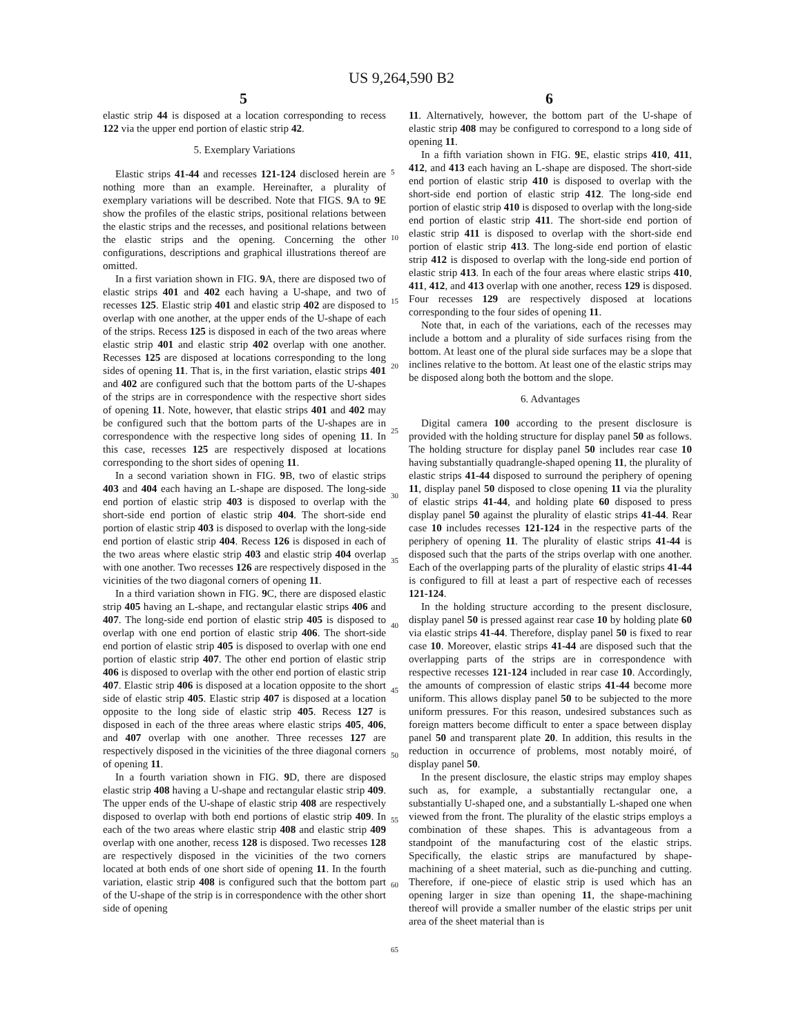US 9,264,590 B2
5 6
elastic strip 44 is disposed at a location corresponding to recess 122 via the upper end portion of elastic strip 42.
5. Exemplary Variations
Elastic strips 41-44 and recesses 121-124 disclosed herein are nothing more than an example. Hereinafter, a plurality of exemplary variations will be described. Note that FIGS. 9 A to 9 E show the profiles of the elastic strips, positional relations between the elastic strips and the recesses, and positional relations between the elastic strips and the opening. Concerning the other configurations, descriptions and graphical illustrations thereof are omitted.
In a first variation shown in FIG. 9 A, there are disposed two of elastic strips 401 and 402 each having a U-shape, and two of recesses 125. Elastic strip 401 and elastic strip 402 are disposed to overlap with one another, at the upper ends of the U-shape of each of the strips. Recess 125 is disposed in each of the two areas where elastic strip 401 and elastic strip 402 overlap with one another. Recesses 125 are disposed at locations corresponding to the long sides of opening 11. That is, in the first variation, elastic strips 401 and 402 are configured such that the bottom parts of the U-shapes of the strips are in correspondence with the respective short sides of opening 11. Note, however, that elastic strips 401 and 402 may be configured such that the bottom parts of the U-shapes are in correspondence with the respective long sides of opening 11. In this case, recesses 125 are respectively disposed at locations corresponding to the short sides of opening 11.
In a second variation shown in FIG. 9 B, two of elastic strips 403 and 404 each having an L-shape are disposed. The long-side end portion of elastic strip 403 is disposed to overlap with the short-side end portion of elastic strip 404. The short-side end portion of elastic strip 403 is disposed to overlap with the long-side end portion of elastic strip 404. Recess 126 is disposed in each of the two areas where elastic strip 403 and elastic strip 404 overlap with one another. Two recesses 126 are respectively disposed in the vicinities of the two diagonal corners of opening 11.
In a third variation shown in FIG. 9 C, there are disposed elastic strip 405 having an L-shape, and rectangular elastic strips 406 and 407. The long-side end portion of elastic strip 405 is disposed to overlap with one end portion of elastic strip 406. The short-side end portion of elastic strip 405 is disposed to overlap with one end portion of elastic strip 407. The other end portion of elastic strip 406 is disposed to overlap with the other end portion of elastic strip 407. Elastic strip 406 is disposed at a location opposite to the short side of elastic strip 405. Elastic strip 407 is disposed at a location opposite to the long side of elastic strip 405. Recess 127 is disposed in each of the three areas where elastic strips 405, 406, and 407 overlap with one another. Three recesses 127 are respectively disposed in the vicinities of the three diagonal corners of opening 11.
In a fourth variation shown in FIG. 9 D, there are disposed elastic strip 408 having a U-shape and rectangular elastic strip 409. The upper ends of the U-shape of elastic strip 408 are respectively disposed to overlap with both end portions of elastic strip 409. In each of the two areas where elastic strip 408 and elastic strip 409 overlap with one another, recess 128 is disposed. Two recesses 128 are respectively disposed in the vicinities of the two corners located at both ends of one short side of opening 11. In the fourth variation, elastic strip 408 is configured such that the bottom part of the U-shape of the strip is in correspondence with the other short side of opening
5
10
15
20
25
30
35
40
45
50
55
60
65
11. Alternatively, however, the bottom part of the U-shape of elastic strip 408 may be configured to correspond to a long side of opening 11.
In a fifth variation shown in FIG. 9 E, elastic strips 410, 411, 412, and 413 each having an L-shape are disposed. The short-side end portion of elastic strip 410 is disposed to overlap with the short-side end portion of elastic strip 412. The long-side end portion of elastic strip 410 is disposed to overlap with the long-side end portion of elastic strip 411. The short-side end portion of elastic strip 411 is disposed to overlap with the short-side end portion of elastic strip 413. The long-side end portion of elastic strip 412 is disposed to overlap with the long-side end portion of elastic strip 413. In each of the four areas where elastic strips 410, 411, 412, and 413 overlap with one another, recess 129 is disposed. Four recesses 129 are respectively disposed at locations corresponding to the four sides of opening 11.
Note that, in each of the variations, each of the recesses may include a bottom and a plurality of side surfaces rising from the bottom. At least one of the plural side surfaces may be a slope that inclines relative to the bottom. At least one of the elastic strips may be disposed along both the bottom and the slope.
6. Advantages
Digital camera 100 according to the present disclosure is provided with the holding structure for display panel 50 as follows. The holding structure for display panel 50 includes rear case 10 having substantially quadrangle-shaped opening 11, the plurality of elastic strips 41-44 disposed to surround the periphery of opening 11, display panel 50 disposed to close opening 11 via the plurality of elastic strips 41-44, and holding plate 60 disposed to press display panel 50 against the plurality of elastic strips 41-44. Rear case 10 includes recesses 121-124 in the respective parts of the periphery of opening 11. The plurality of elastic strips 41-44 is disposed such that the parts of the strips overlap with one another. Each of the overlapping parts of the plurality of elastic strips 41-44 is configured to fill at least a part of respective each of recesses 121-124.
In the holding structure according to the present disclosure, display panel 50 is pressed against rear case 10 by holding plate 60 via elastic strips 41-44. Therefore, display panel 50 is fixed to rear case 10. Moreover, elastic strips 41-44 are disposed such that the overlapping parts of the strips are in correspondence with respective recesses 121-124 included in rear case 10. Accordingly, the amounts of compression of elastic strips 41-44 become more uniform. This allows display panel 50 to be subjected to the more uniform pressures. For this reason, undesired substances such as foreign matters become difficult to enter a space between display panel 50 and transparent plate 20. In addition, this results in the reduction in occurrence of problems, most notably moiré, of display panel 50.
In the present disclosure, the elastic strips may employ shapes such as, for example, a substantially rectangular one, a substantially U-shaped one, and a substantially L-shaped one when viewed from the front. The plurality of the elastic strips employs a combination of these shapes. This is advantageous from a standpoint of the manufacturing cost of the elastic strips. Specifically, the elastic strips are manufactured by shape-machining of a sheet material, such as die-punching and cutting. Therefore, if one-piece of elastic strip is used which has an opening larger in size than opening 11, the shape-machining thereof will provide a smaller number of the elastic strips per unit area of the sheet material than is